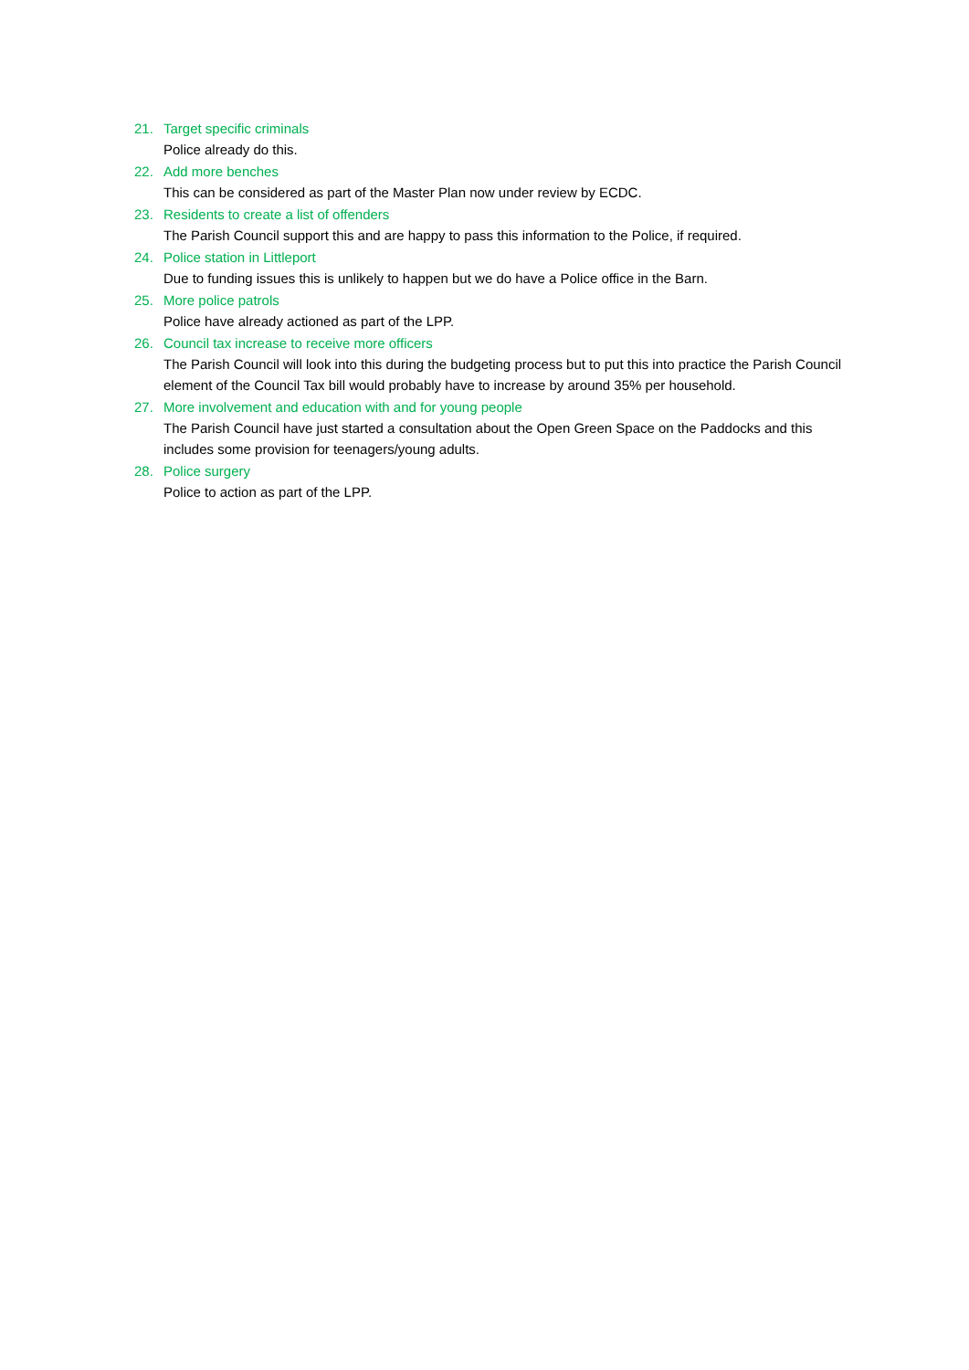21. Target specific criminals
Police already do this.
22. Add more benches
This can be considered as part of the Master Plan now under review by ECDC.
23. Residents to create a list of offenders
The Parish Council support this and are happy to pass this information to the Police, if required.
24. Police station in Littleport
Due to funding issues this is unlikely to happen but we do have a Police office in the Barn.
25. More police patrols
Police have already actioned as part of the LPP.
26. Council tax increase to receive more officers
The Parish Council will look into this during the budgeting process but to put this into practice the Parish Council element of the Council Tax bill would probably have to increase by around 35% per household.
27. More involvement and education with and for young people
The Parish Council have just started a consultation about the Open Green Space on the Paddocks and this includes some provision for teenagers/young adults.
28. Police surgery
Police to action as part of the LPP.